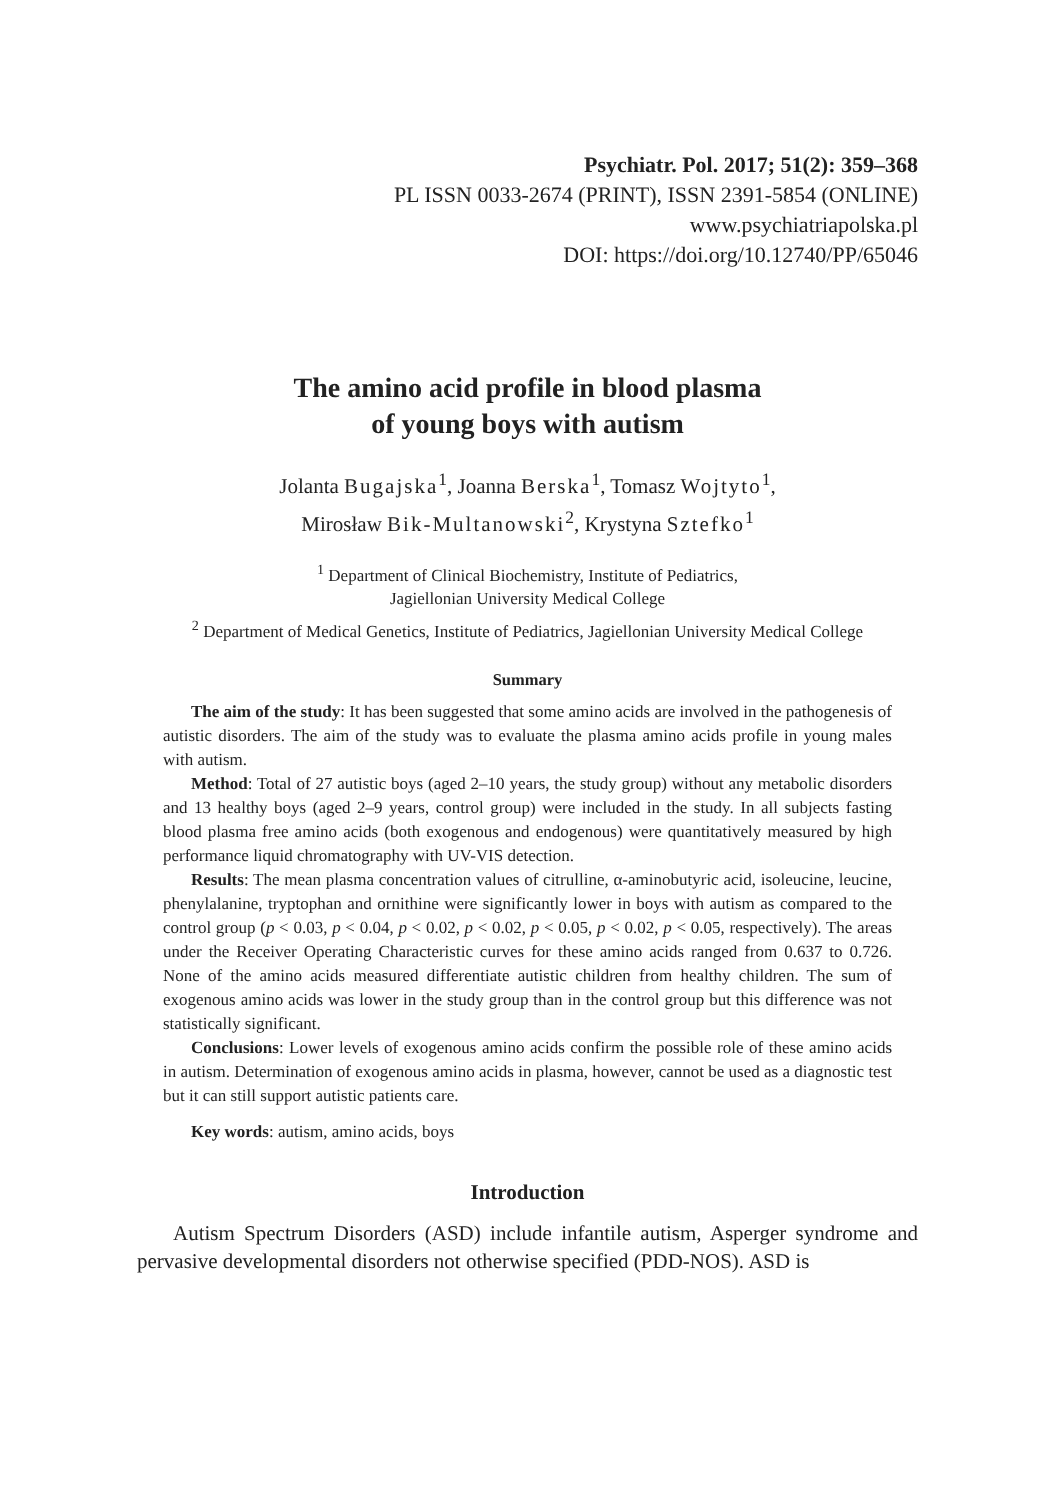Psychiatr. Pol. 2017; 51(2): 359–368
PL ISSN 0033-2674 (PRINT), ISSN 2391-5854 (ONLINE)
www.psychiatriapolska.pl
DOI: https://doi.org/10.12740/PP/65046
The amino acid profile in blood plasma
of young boys with autism
Jolanta Bugajska<sup>1</sup>, Joanna Berska<sup>1</sup>, Tomasz Wojtyto<sup>1</sup>,
Mirosław Bik-Multanowski<sup>2</sup>, Krystyna Sztefko<sup>1</sup>
<sup>1</sup> Department of Clinical Biochemistry, Institute of Pediatrics,
Jagiellonian University Medical College
<sup>2</sup> Department of Medical Genetics, Institute of Pediatrics, Jagiellonian University Medical College
Summary
The aim of the study: It has been suggested that some amino acids are involved in the pathogenesis of autistic disorders. The aim of the study was to evaluate the plasma amino acids profile in young males with autism.
Method: Total of 27 autistic boys (aged 2–10 years, the study group) without any metabolic disorders and 13 healthy boys (aged 2–9 years, control group) were included in the study. In all subjects fasting blood plasma free amino acids (both exogenous and endogenous) were quantitatively measured by high performance liquid chromatography with UV-VIS detection.
Results: The mean plasma concentration values of citrulline, α-aminobutyric acid, isoleucine, leucine, phenylalanine, tryptophan and ornithine were significantly lower in boys with autism as compared to the control group (p < 0.03, p < 0.04, p < 0.02, p < 0.02, p < 0.05, p < 0.02, p < 0.05, respectively). The areas under the Receiver Operating Characteristic curves for these amino acids ranged from 0.637 to 0.726. None of the amino acids measured differentiate autistic children from healthy children. The sum of exogenous amino acids was lower in the study group than in the control group but this difference was not statistically significant.
Conclusions: Lower levels of exogenous amino acids confirm the possible role of these amino acids in autism. Determination of exogenous amino acids in plasma, however, cannot be used as a diagnostic test but it can still support autistic patients care.
Key words: autism, amino acids, boys
Introduction
Autism Spectrum Disorders (ASD) include infantile autism, Asperger syndrome and pervasive developmental disorders not otherwise specified (PDD-NOS). ASD is